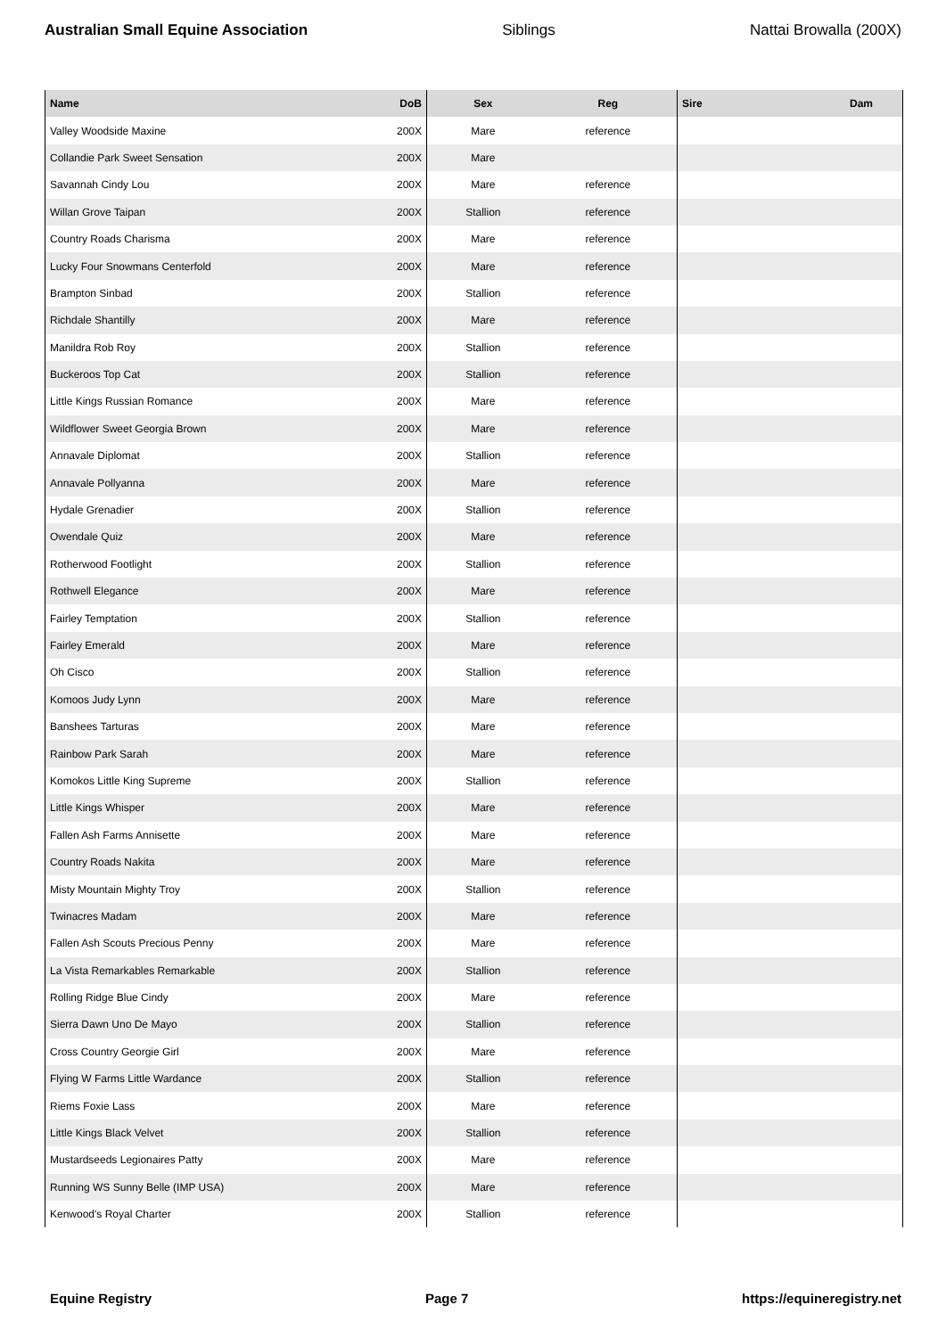Australian Small Equine Association Siblings Nattai Browalla (200X)
| Name | DoB | Sex | Reg | Sire | Dam |
| --- | --- | --- | --- | --- | --- |
| Valley Woodside Maxine | 200X | Mare | reference | | |
| Collandie Park Sweet Sensation | 200X | Mare | | | |
| Savannah Cindy Lou | 200X | Mare | reference | | |
| Willan Grove Taipan | 200X | Stallion | reference | | |
| Country Roads Charisma | 200X | Mare | reference | | |
| Lucky Four Snowmans Centerfold | 200X | Mare | reference | | |
| Brampton Sinbad | 200X | Stallion | reference | | |
| Richdale Shantilly | 200X | Mare | reference | | |
| Manildra Rob Roy | 200X | Stallion | reference | | |
| Buckeroos Top Cat | 200X | Stallion | reference | | |
| Little Kings Russian Romance | 200X | Mare | reference | | |
| Wildflower Sweet Georgia Brown | 200X | Mare | reference | | |
| Annavale Diplomat | 200X | Stallion | reference | | |
| Annavale Pollyanna | 200X | Mare | reference | | |
| Hydale Grenadier | 200X | Stallion | reference | | |
| Owendale Quiz | 200X | Mare | reference | | |
| Rotherwood Footlight | 200X | Stallion | reference | | |
| Rothwell Elegance | 200X | Mare | reference | | |
| Fairley Temptation | 200X | Stallion | reference | | |
| Fairley Emerald | 200X | Mare | reference | | |
| Oh Cisco | 200X | Stallion | reference | | |
| Komoos Judy Lynn | 200X | Mare | reference | | |
| Banshees Tarturas | 200X | Mare | reference | | |
| Rainbow Park Sarah | 200X | Mare | reference | | |
| Komokos Little King Supreme | 200X | Stallion | reference | | |
| Little Kings Whisper | 200X | Mare | reference | | |
| Fallen Ash Farms Annisette | 200X | Mare | reference | | |
| Country Roads Nakita | 200X | Mare | reference | | |
| Misty Mountain Mighty Troy | 200X | Stallion | reference | | |
| Twinacres Madam | 200X | Mare | reference | | |
| Fallen Ash Scouts Precious Penny | 200X | Mare | reference | | |
| La Vista Remarkables Remarkable | 200X | Stallion | reference | | |
| Rolling Ridge Blue Cindy | 200X | Mare | reference | | |
| Sierra Dawn Uno De Mayo | 200X | Stallion | reference | | |
| Cross Country Georgie Girl | 200X | Mare | reference | | |
| Flying W Farms Little Wardance | 200X | Stallion | reference | | |
| Riems Foxie Lass | 200X | Mare | reference | | |
| Little Kings Black Velvet | 200X | Stallion | reference | | |
| Mustardseeds Legionaires Patty | 200X | Mare | reference | | |
| Running WS Sunny Belle (IMP USA) | 200X | Mare | reference | | |
| Kenwood's Royal Charter | 200X | Stallion | reference | | |
Equine Registry Page 7 https://equineregistry.net